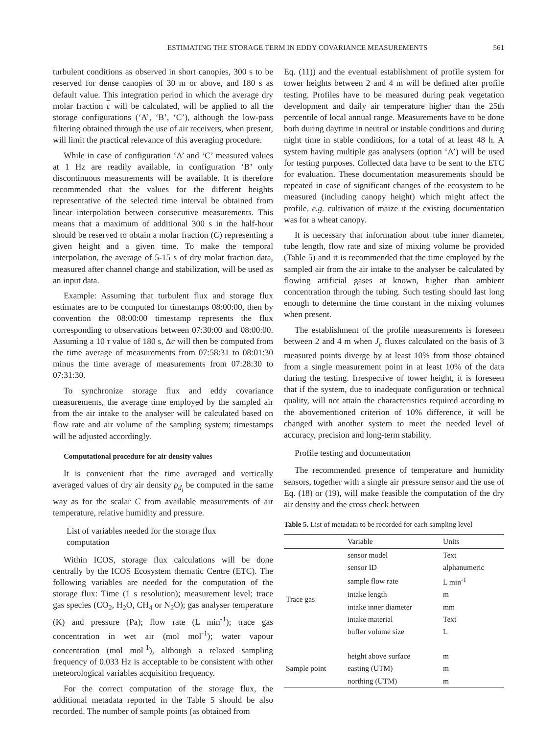ESTIMATING THE STORAGE TERM IN EDDY COVARIANCE MEASUREMENTS 561
turbulent conditions as observed in short canopies, 300 s to be reserved for dense canopies of 30 m or above, and 180 s as default value. This integration period in which the average dry molar fraction c will be calculated, will be applied to all the storage configurations (‘A’, ‘B’, ‘C’), although the low-pass filtering obtained through the use of air receivers, when present, will limit the practical relevance of this averaging procedure.
While in case of configuration ‘A’ and ‘C’ measured values at 1 Hz are readily available, in configuration ‘B’ only discontinuous measurements will be available. It is therefore recommended that the values for the different heights representative of the selected time interval be obtained from linear interpolation between consecutive measurements. This means that a maximum of additional 300 s in the half-hour should be reserved to obtain a molar fraction (C) representing a given height and a given time. To make the temporal interpolation, the average of 5-15 s of dry molar fraction data, measured after channel change and stabilization, will be used as an input data.
Example: Assuming that turbulent flux and storage flux estimates are to be computed for timestamps 08:00:00, then by convention the 08:00:00 timestamp represents the flux corresponding to observations between 07:30:00 and 08:00:00. Assuming a 10 τ value of 180 s, Δc will then be computed from the time average of measurements from 07:58:31 to 08:01:30 minus the time average of measurements from 07:28:30 to 07:31:30.
To synchronize storage flux and eddy covariance measurements, the average time employed by the sampled air from the air intake to the analyser will be calculated based on flow rate and air volume of the sampling system; timestamps will be adjusted accordingly.
Computational procedure for air density values
It is convenient that the time averaged and vertically averaged values of dry air density ρ<sub>d<sub>i</sub></sub> be computed in the same way as for the scalar C from available measurements of air temperature, relative humidity and pressure.
List of variables needed for the storage flux
computation
Within ICOS, storage flux calculations will be done centrally by the ICOS Ecosystem thematic Centre (ETC). The following variables are needed for the computation of the storage flux: Time (1 s resolution); measurement level; trace gas species (CO<sub>2</sub>, H<sub>2</sub>O, CH<sub>4</sub> or N<sub>2</sub>O); gas analyser temperature (K) and pressure (Pa); flow rate (L min<sup>-1</sup>); trace gas concentration in wet air (mol mol<sup>-1</sup>); water vapour concentration (mol mol<sup>-1</sup>), although a relaxed sampling frequency of 0.033 Hz is acceptable to be consistent with other meteorological variables acquisition frequency.
For the correct computation of the storage flux, the additional metadata reported in the Table 5 should be also recorded. The number of sample points (as obtained from
Eq. (11)) and the eventual establishment of profile system for tower heights between 2 and 4 m will be defined after profile testing. Profiles have to be measured during peak vegetation development and daily air temperature higher than the 25th percentile of local annual range. Measurements have to be done both during daytime in neutral or instable conditions and during night time in stable conditions, for a total of at least 48 h. A system having multiple gas analysers (option ‘A’) will be used for testing purposes. Collected data have to be sent to the ETC for evaluation. These documentation measurements should be repeated in case of significant changes of the ecosystem to be measured (including canopy height) which might affect the profile, e.g. cultivation of maize if the existing documentation was for a wheat canopy.
It is necessary that information about tube inner diameter, tube length, flow rate and size of mixing volume be provided (Table 5) and it is recommended that the time employed by the sampled air from the air intake to the analyser be calculated by flowing artificial gases at known, higher than ambient concentration through the tubing. Such testing should last long enough to determine the time constant in the mixing volumes when present.
The establishment of the profile measurements is foreseen between 2 and 4 m when J<sub>c</sub> fluxes calculated on the basis of 3 measured points diverge by at least 10% from those obtained from a single measurement point in at least 10% of the data during the testing. Irrespective of tower height, it is foreseen that if the system, due to inadequate configuration or technical quality, will not attain the characteristics required according to the abovementioned criterion of 10% difference, it will be changed with another system to meet the needed level of accuracy, precision and long-term stability.
Profile testing and documentation
The recommended presence of temperature and humidity sensors, together with a single air pressure sensor and the use of Eq. (18) or (19), will make feasible the computation of the dry air density and the cross check between
Table 5. List of metadata to be recorded for each sampling level
| | Variable | Units |
| --- | --- | --- |
| Trace gas | sensor model | Text |
| | sensor ID | alphanumeric |
| | sample flow rate | L min<sup>-1</sup> |
| | intake length | m |
| | intake inner diameter | mm |
| | intake material | Text |
| | buffer volume size | L |
| Sample point | height above surface | m |
| | easting (UTM) | m |
| | northing (UTM) | m |